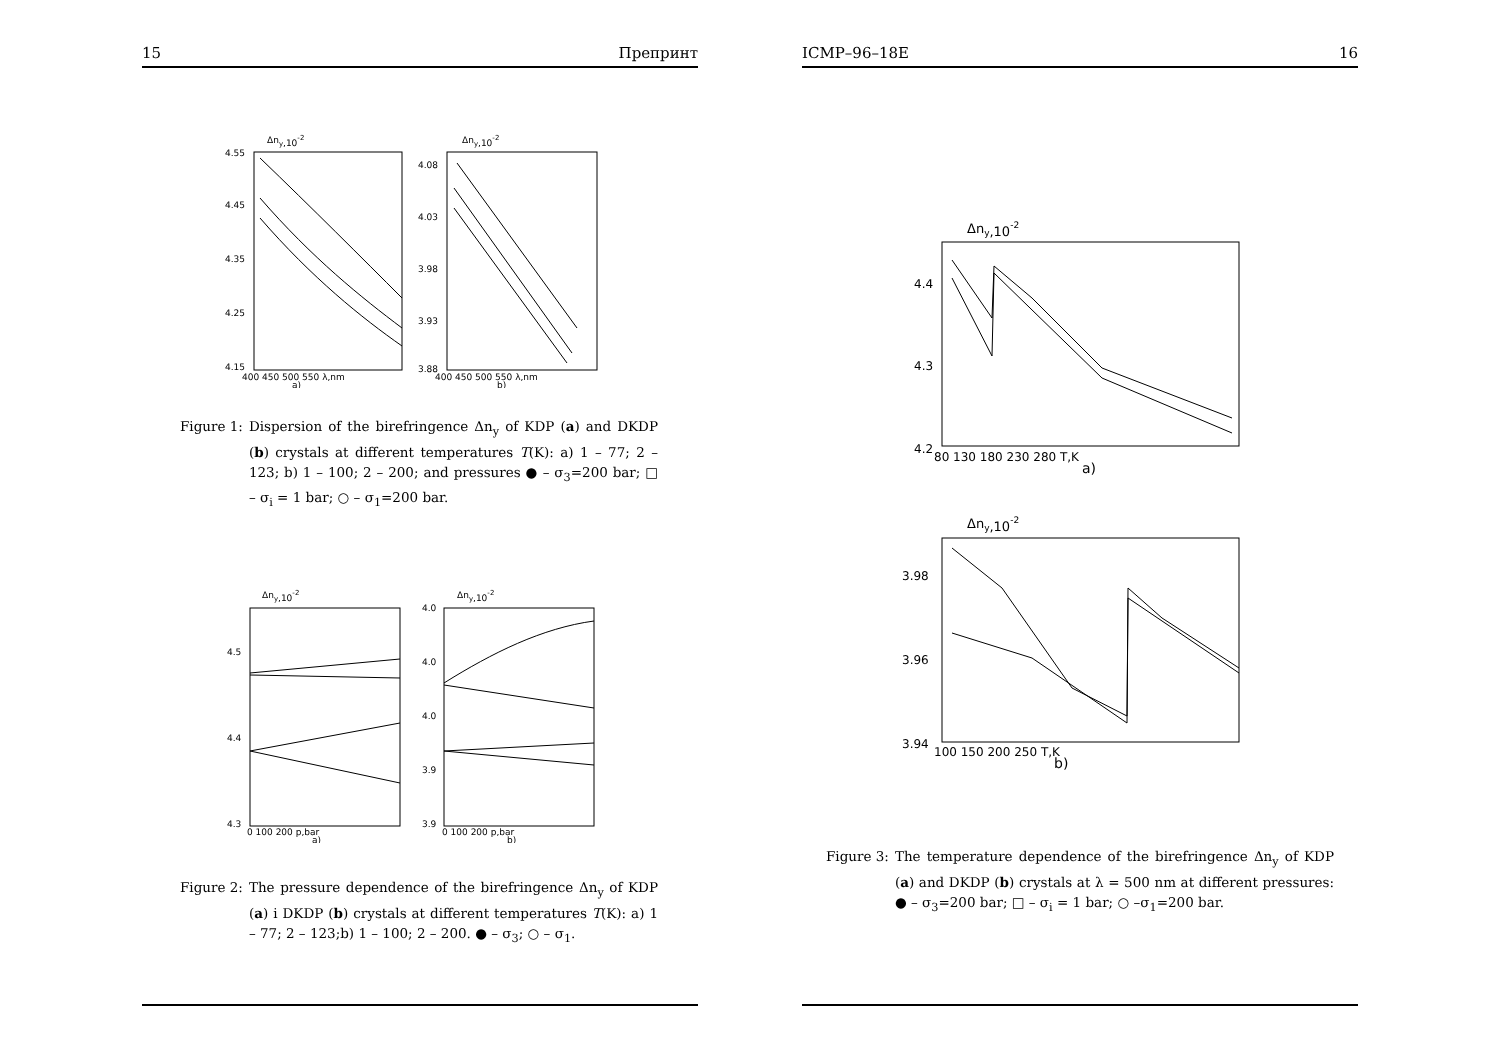15 Препринт
Δny,10-2
4.55
4.45
4.35
4.25
4.15
400 450 500 550 λ,nm
a)
Δny,10-2
4.08
4.03
3.98
3.93
3.88
400 450 500 550 λ,nm
b)
Figure 1: Dispersion of the birefringence Δn<sub>y</sub> of KDP (a) and DKDP (b) crystals at different temperatures T(K): a) 1 – 77; 2 – 123; b) 1 – 100; 2 – 200; and pressures ● – σ<sub>3</sub>=200 bar; □ – σ<sub>i</sub> = 1 bar; ○ – σ<sub>1</sub>=200 bar.
Δny,10-2
4.5
4.4
4.3
0 100 200 p,bar
a)
Δny,10-2
4.0
4.0
4.0
3.9
3.9
0 100 200 p,bar
b)
Figure 2: The pressure dependence of the birefringence Δn<sub>y</sub> of KDP (a) i DKDP (b) crystals at different temperatures T(K): a) 1 – 77; 2 – 123;b) 1 – 100; 2 – 200. ● – σ<sub>3</sub>; ○ – σ<sub>1</sub>.
ICMP–96–18E 16
Δny,10-2
4.4
4.3
4.2
80 130 180 230 280 T,K
a)
Δny,10-2
3.98
3.96
3.94
100 150 200 250 T,K
b)
Figure 3: The temperature dependence of the birefringence Δn<sub>y</sub> of KDP (a) and DKDP (b) crystals at λ = 500 nm at different pressures: ● – σ<sub>3</sub>=200 bar; □ – σ<sub>i</sub> = 1 bar; ○ –σ<sub>1</sub>=200 bar.